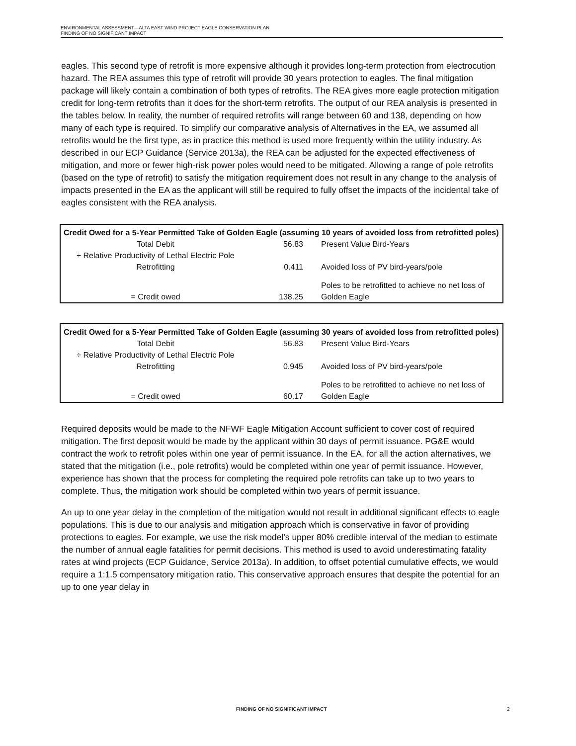ENVIRONMENTAL ASSESSMENT—ALTA EAST WIND PROJECT EAGLE CONSERVATION PLAN
FINDING OF NO SIGNIFICANT IMPACT
eagles. This second type of retrofit is more expensive although it provides long-term protection from electrocution hazard. The REA assumes this type of retrofit will provide 30 years protection to eagles. The final mitigation package will likely contain a combination of both types of retrofits. The REA gives more eagle protection mitigation credit for long-term retrofits than it does for the short-term retrofits. The output of our REA analysis is presented in the tables below. In reality, the number of required retrofits will range between 60 and 138, depending on how many of each type is required. To simplify our comparative analysis of Alternatives in the EA, we assumed all retrofits would be the first type, as in practice this method is used more frequently within the utility industry. As described in our ECP Guidance (Service 2013a), the REA can be adjusted for the expected effectiveness of mitigation, and more or fewer high-risk power poles would need to be mitigated. Allowing a range of pole retrofits (based on the type of retrofit) to satisfy the mitigation requirement does not result in any change to the analysis of impacts presented in the EA as the applicant will still be required to fully offset the impacts of the incidental take of eagles consistent with the REA analysis.
| Credit Owed for a 5-Year Permitted Take of Golden Eagle (assuming 10 years of avoided loss from retrofitted poles) | | |
| Total Debit | 56.83 | Present Value Bird-Years |
| ÷ Relative Productivity of Lethal Electric Pole Retrofitting | 0.411 | Avoided loss of PV bird-years/pole |
| = Credit owed | 138.25 | Poles to be retrofitted to achieve no net loss of Golden Eagle |
| Credit Owed for a 5-Year Permitted Take of Golden Eagle (assuming 30 years of avoided loss from retrofitted poles) | | |
| Total Debit | 56.83 | Present Value Bird-Years |
| ÷ Relative Productivity of Lethal Electric Pole Retrofitting | 0.945 | Avoided loss of PV bird-years/pole |
| = Credit owed | 60.17 | Poles to be retrofitted to achieve no net loss of Golden Eagle |
Required deposits would be made to the NFWF Eagle Mitigation Account sufficient to cover cost of required mitigation. The first deposit would be made by the applicant within 30 days of permit issuance. PG&E would contract the work to retrofit poles within one year of permit issuance. In the EA, for all the action alternatives, we stated that the mitigation (i.e., pole retrofits) would be completed within one year of permit issuance. However, experience has shown that the process for completing the required pole retrofits can take up to two years to complete. Thus, the mitigation work should be completed within two years of permit issuance.
An up to one year delay in the completion of the mitigation would not result in additional significant effects to eagle populations. This is due to our analysis and mitigation approach which is conservative in favor of providing protections to eagles. For example, we use the risk model's upper 80% credible interval of the median to estimate the number of annual eagle fatalities for permit decisions. This method is used to avoid underestimating fatality rates at wind projects (ECP Guidance, Service 2013a). In addition, to offset potential cumulative effects, we would require a 1:1.5 compensatory mitigation ratio. This conservative approach ensures that despite the potential for an up to one year delay in
FINDING OF NO SIGNIFICANT IMPACT
2